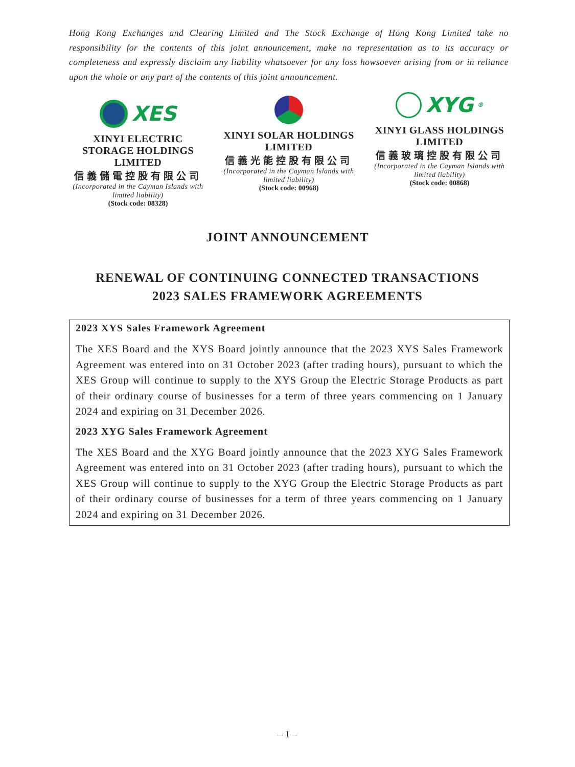Hong Kong Exchanges and Clearing Limited and The Stock Exchange of Hong Kong Limited take no responsibility for the contents of this joint announcement, make no representation as to its accuracy or completeness and expressly disclaim any liability whatsoever for any loss howsoever arising from or in reliance upon the whole or any part of the contents of this joint announcement.
XES
XINYI ELECTRIC STORAGE HOLDINGS LIMITED
信義儲電控股有限公司
(Incorporated in the Cayman Islands with limited liability)
(Stock code: 08328)
XINYI SOLAR HOLDINGS LIMITED
信義光能控股有限公司
(Incorporated in the Cayman Islands with limited liability)
(Stock code: 00968)
XYG<sup>®</sup>
XINYI GLASS HOLDINGS LIMITED
信義玻璃控股有限公司
(Incorporated in the Cayman Islands with limited liability)
(Stock code: 00868)
JOINT ANNOUNCEMENT
RENEWAL OF CONTINUING CONNECTED TRANSACTIONS
2023 SALES FRAMEWORK AGREEMENTS
2023 XYS Sales Framework Agreement
The XES Board and the XYS Board jointly announce that the 2023 XYS Sales Framework Agreement was entered into on 31 October 2023 (after trading hours), pursuant to which the XES Group will continue to supply to the XYS Group the Electric Storage Products as part of their ordinary course of businesses for a term of three years commencing on 1 January 2024 and expiring on 31 December 2026.
2023 XYG Sales Framework Agreement
The XES Board and the XYG Board jointly announce that the 2023 XYG Sales Framework Agreement was entered into on 31 October 2023 (after trading hours), pursuant to which the XES Group will continue to supply to the XYG Group the Electric Storage Products as part of their ordinary course of businesses for a term of three years commencing on 1 January 2024 and expiring on 31 December 2026.
– 1 –